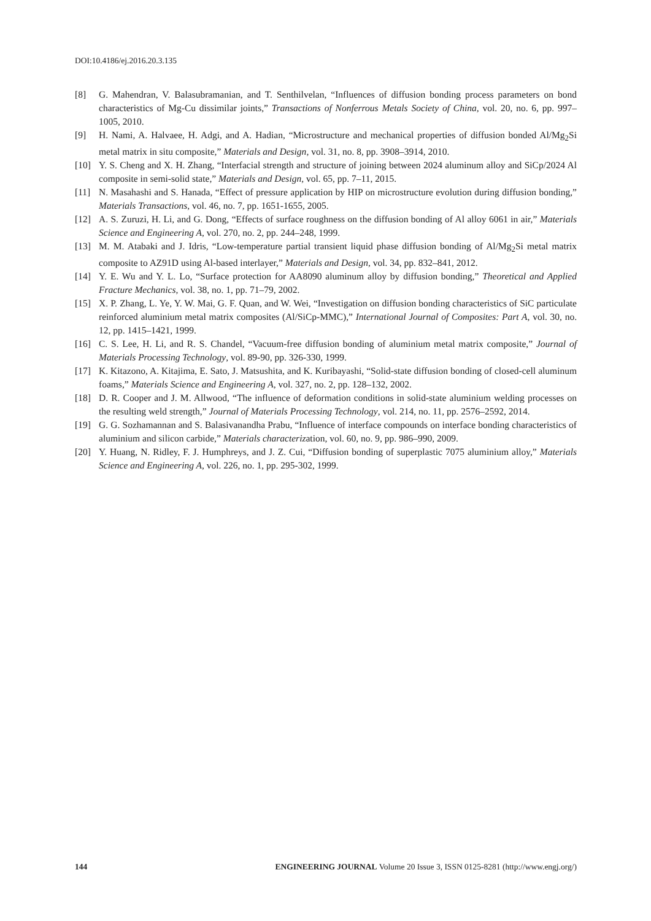DOI:10.4186/ej.2016.20.3.135
[8] G. Mahendran, V. Balasubramanian, and T. Senthilvelan, “Influences of diffusion bonding process parameters on bond characteristics of Mg-Cu dissimilar joints,” Transactions of Nonferrous Metals Society of China, vol. 20, no. 6, pp. 997–1005, 2010.
[9] H. Nami, A. Halvaee, H. Adgi, and A. Hadian, “Microstructure and mechanical properties of diffusion bonded Al/Mg<sub>2</sub>Si metal matrix in situ composite,” Materials and Design, vol. 31, no. 8, pp. 3908–3914, 2010.
[10] Y. S. Cheng and X. H. Zhang, “Interfacial strength and structure of joining between 2024 aluminum alloy and SiCp/2024 Al composite in semi-solid state,” Materials and Design, vol. 65, pp. 7–11, 2015.
[11] N. Masahashi and S. Hanada, “Effect of pressure application by HIP on microstructure evolution during diffusion bonding,” Materials Transactions, vol. 46, no. 7, pp. 1651-1655, 2005.
[12] A. S. Zuruzi, H. Li, and G. Dong, “Effects of surface roughness on the diffusion bonding of Al alloy 6061 in air,” Materials Science and Engineering A, vol. 270, no. 2, pp. 244–248, 1999.
[13] M. M. Atabaki and J. Idris, “Low-temperature partial transient liquid phase diffusion bonding of Al/Mg<sub>2</sub>Si metal matrix composite to AZ91D using Al-based interlayer,” Materials and Design, vol. 34, pp. 832–841, 2012.
[14] Y. E. Wu and Y. L. Lo, “Surface protection for AA8090 aluminum alloy by diffusion bonding,” Theoretical and Applied Fracture Mechanics, vol. 38, no. 1, pp. 71–79, 2002.
[15] X. P. Zhang, L. Ye, Y. W. Mai, G. F. Quan, and W. Wei, “Investigation on diffusion bonding characteristics of SiC particulate reinforced aluminium metal matrix composites (Al/SiCp-MMC),” International Journal of Composites: Part A, vol. 30, no. 12, pp. 1415–1421, 1999.
[16] C. S. Lee, H. Li, and R. S. Chandel, “Vacuum-free diffusion bonding of aluminium metal matrix composite,” Journal of Materials Processing Technology, vol. 89-90, pp. 326-330, 1999.
[17] K. Kitazono, A. Kitajima, E. Sato, J. Matsushita, and K. Kuribayashi, “Solid-state diffusion bonding of closed-cell aluminum foams,” Materials Science and Engineering A, vol. 327, no. 2, pp. 128–132, 2002.
[18] D. R. Cooper and J. M. Allwood, “The influence of deformation conditions in solid-state aluminium welding processes on the resulting weld strength,” Journal of Materials Processing Technology, vol. 214, no. 11, pp. 2576–2592, 2014.
[19] G. G. Sozhamannan and S. Balasivanandha Prabu, “Influence of interface compounds on interface bonding characteristics of aluminium and silicon carbide,” Materials characterization, vol. 60, no. 9, pp. 986–990, 2009.
[20] Y. Huang, N. Ridley, F. J. Humphreys, and J. Z. Cui, “Diffusion bonding of superplastic 7075 aluminium alloy,” Materials Science and Engineering A, vol. 226, no. 1, pp. 295-302, 1999.
144 ENGINEERING JOURNAL Volume 20 Issue 3, ISSN 0125-8281 (http://www.engj.org/)